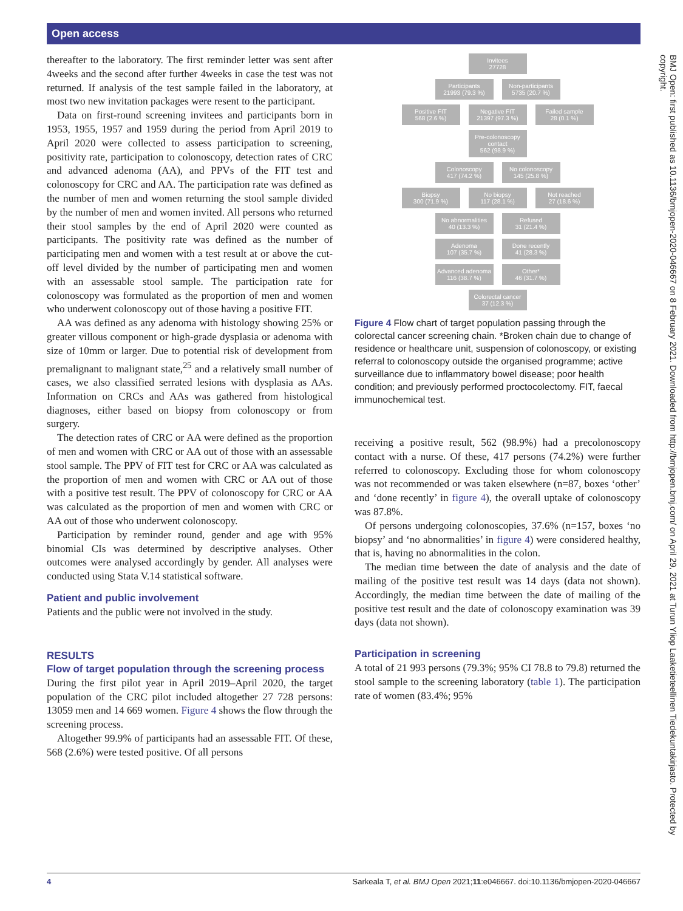Open access
thereafter to the laboratory. The first reminder letter was sent after 4weeks and the second after further 4weeks in case the test was not returned. If analysis of the test sample failed in the laboratory, at most two new invitation packages were resent to the participant.
Data on first-round screening invitees and participants born in 1953, 1955, 1957 and 1959 during the period from April 2019 to April 2020 were collected to assess participation to screening, positivity rate, participation to colonoscopy, detection rates of CRC and advanced adenoma (AA), and PPVs of the FIT test and colonoscopy for CRC and AA. The participation rate was defined as the number of men and women returning the stool sample divided by the number of men and women invited. All persons who returned their stool samples by the end of April 2020 were counted as participants. The positivity rate was defined as the number of participating men and women with a test result at or above the cut-off level divided by the number of participating men and women with an assessable stool sample. The participation rate for colonoscopy was formulated as the proportion of men and women who underwent colonoscopy out of those having a positive FIT.
AA was defined as any adenoma with histology showing 25% or greater villous component or high-grade dysplasia or adenoma with size of 10mm or larger. Due to potential risk of development from premalignant to malignant state,<sup>25</sup> and a relatively small number of cases, we also classified serrated lesions with dysplasia as AAs. Information on CRCs and AAs was gathered from histological diagnoses, either based on biopsy from colonoscopy or from surgery.
The detection rates of CRC or AA were defined as the proportion of men and women with CRC or AA out of those with an assessable stool sample. The PPV of FIT test for CRC or AA was calculated as the proportion of men and women with CRC or AA out of those with a positive test result. The PPV of colonoscopy for CRC or AA was calculated as the proportion of men and women with CRC or AA out of those who underwent colonoscopy.
Participation by reminder round, gender and age with 95% binomial CIs was determined by descriptive analyses. Other outcomes were analysed accordingly by gender. All analyses were conducted using Stata V.14 statistical software.
Patient and public involvement
Patients and the public were not involved in the study.
RESULTS
Flow of target population through the screening process
During the first pilot year in April 2019–April 2020, the target population of the CRC pilot included altogether 27 728 persons: 13059 men and 14 669 women. Figure 4 shows the flow through the screening process.
Altogether 99.9% of participants had an assessable FIT. Of these, 568 (2.6%) were tested positive. Of all persons
Invitees
27728
Participants
21993 (79.3 %)
Non-participants
5735 (20.7 %)
Positive FIT
568 (2.6 %)
Negative FIT
21397 (97.3 %)
Failed sample
28 (0.1 %)
Pre-colonoscopy contact
562 (98.9 %)
Colonoscopy
417 (74.2 %)
No colonoscopy
145 (25.8 %)
Biopsy
300 (71.9 %)
No biopsy
117 (28.1 %)
Not reached
27 (18.6 %)
No abnormalities
40 (13.3 %)
Refused
31 (21.4 %)
Adenoma
107 (35.7 %)
Done recently
41 (28.3 %)
Advanced adenoma
116 (38.7 %)
Other*
46 (31.7 %)
Colorectal cancer
37 (12.3 %)
Figure 4 Flow chart of target population passing through the colorectal cancer screening chain. *Broken chain due to change of residence or healthcare unit, suspension of colonoscopy, or existing referral to colonoscopy outside the organised programme; active surveillance due to inflammatory bowel disease; poor health condition; and previously performed proctocolectomy. FIT, faecal immunochemical test.
receiving a positive result, 562 (98.9%) had a precolonoscopy contact with a nurse. Of these, 417 persons (74.2%) were further referred to colonoscopy. Excluding those for whom colonoscopy was not recommended or was taken elsewhere (n=87, boxes ‘other’ and ‘done recently’ in figure 4), the overall uptake of colonoscopy was 87.8%.
Of persons undergoing colonoscopies, 37.6% (n=157, boxes ‘no biopsy’ and ‘no abnormalities’ in figure 4) were considered healthy, that is, having no abnormalities in the colon.
The median time between the date of analysis and the date of mailing of the positive test result was 14 days (data not shown). Accordingly, the median time between the date of mailing of the positive test result and the date of colonoscopy examination was 39 days (data not shown).
Participation in screening
A total of 21 993 persons (79.3%; 95% CI 78.8 to 79.8) returned the stool sample to the screening laboratory (table 1). The participation rate of women (83.4%; 95%
BMJ Open: first published as 10.1136/bmjopen-2020-046667 on 8 February 2021. Downloaded from http://bmjopen.bmj.com/ on April 29, 2021 at Turun Yliop Laaketieteellinen Tiedekuntakirjasto. Protected by copyright.
4 Sarkeala T, et al. BMJ Open 2021;11:e046667. doi:10.1136/bmjopen-2020-046667